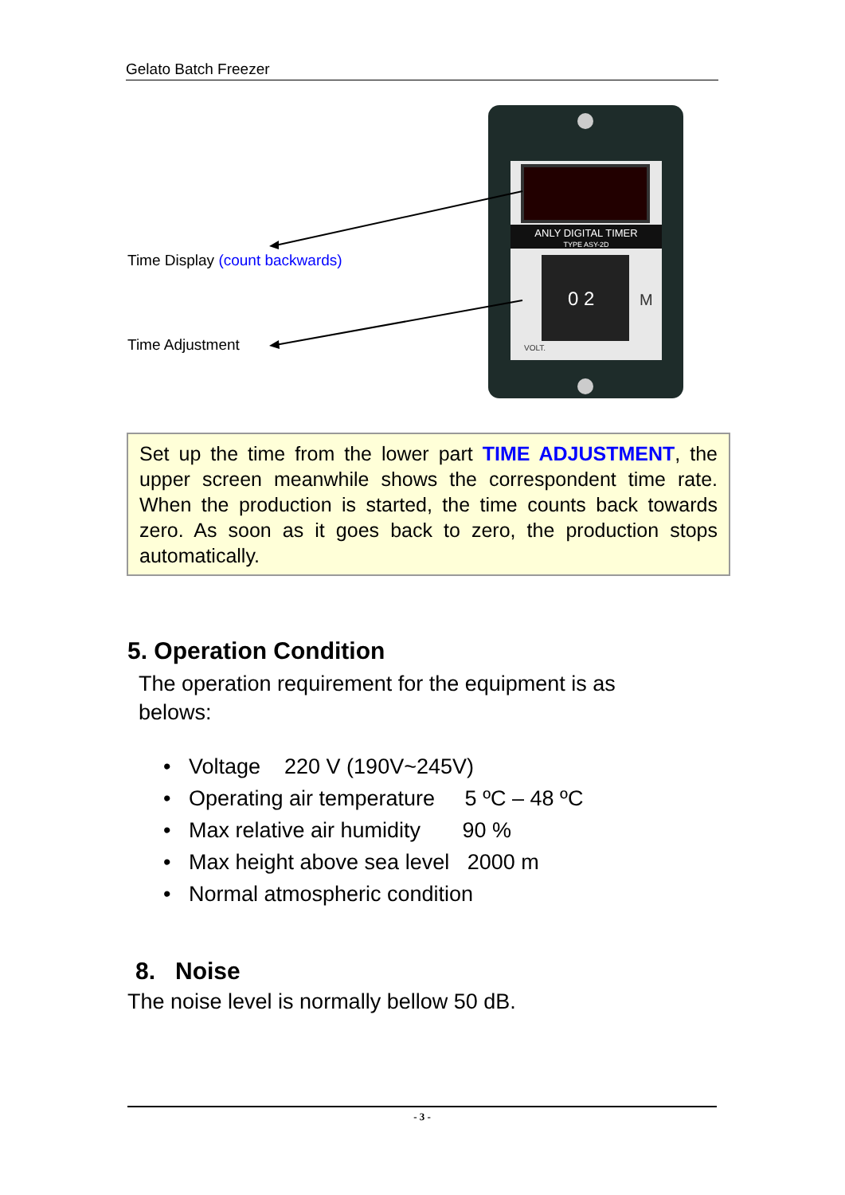Gelato Batch Freezer
ANLY DIGITAL TIMER
TYPE ASY-2D
0 2
M
VOLT.
Time Display (count backwards)
Time Adjustment
Set up the time from the lower part TIME ADJUSTMENT, the upper screen meanwhile shows the correspondent time rate. When the production is started, the time counts back towards zero. As soon as it goes back to zero, the production stops automatically.
5. Operation Condition
The operation requirement for the equipment is as
belows:
• Voltage 220 V (190V~245V)
• Operating air temperature 5 ºC – 48 ºC
• Max relative air humidity 90 %
• Max height above sea level 2000 m
• Normal atmospheric condition
8. Noise
The noise level is normally bellow 50 dB.
- 3 -